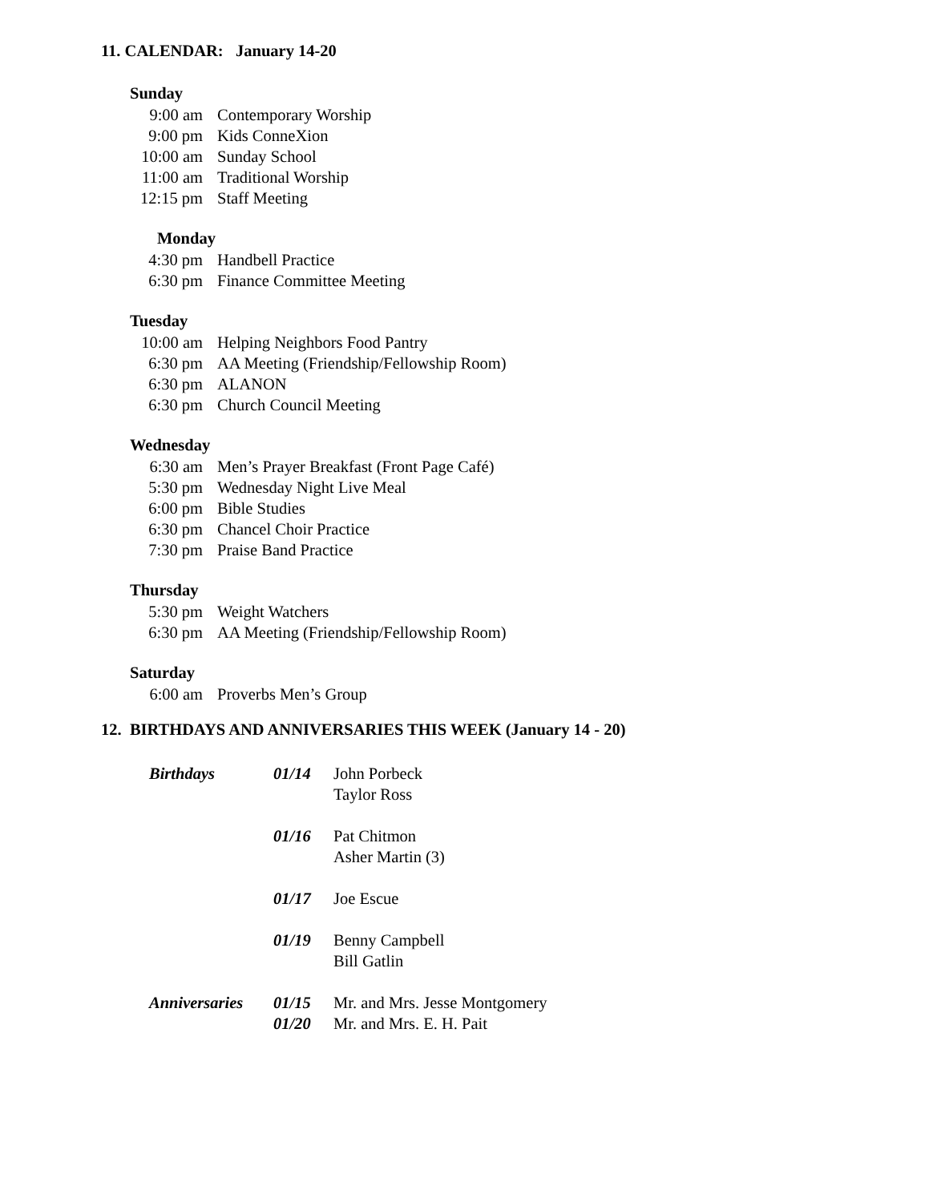11. CALENDAR: January 14-20
Sunday
9:00 am Contemporary Worship
9:00 pm Kids ConneXion
10:00 am Sunday School
11:00 am Traditional Worship
12:15 pm Staff Meeting
Monday
4:30 pm Handbell Practice
6:30 pm Finance Committee Meeting
Tuesday
10:00 am Helping Neighbors Food Pantry
6:30 pm AA Meeting (Friendship/Fellowship Room)
6:30 pm ALANON
6:30 pm Church Council Meeting
Wednesday
6:30 am Men’s Prayer Breakfast (Front Page Café)
5:30 pm Wednesday Night Live Meal
6:00 pm Bible Studies
6:30 pm Chancel Choir Practice
7:30 pm Praise Band Practice
Thursday
5:30 pm Weight Watchers
6:30 pm AA Meeting (Friendship/Fellowship Room)
Saturday
6:00 am Proverbs Men’s Group
12. BIRTHDAYS AND ANNIVERSARIES THIS WEEK (January 14 - 20)
| Birthdays | 01/14 | John Porbeck Taylor Ross |
| | 01/16 | Pat Chitmon Asher Martin (3) |
| | 01/17 | Joe Escue |
| | 01/19 | Benny Campbell Bill Gatlin |
| Anniversaries | 01/15 | Mr. and Mrs. Jesse Montgomery |
| | 01/20 | Mr. and Mrs. E. H. Pait |